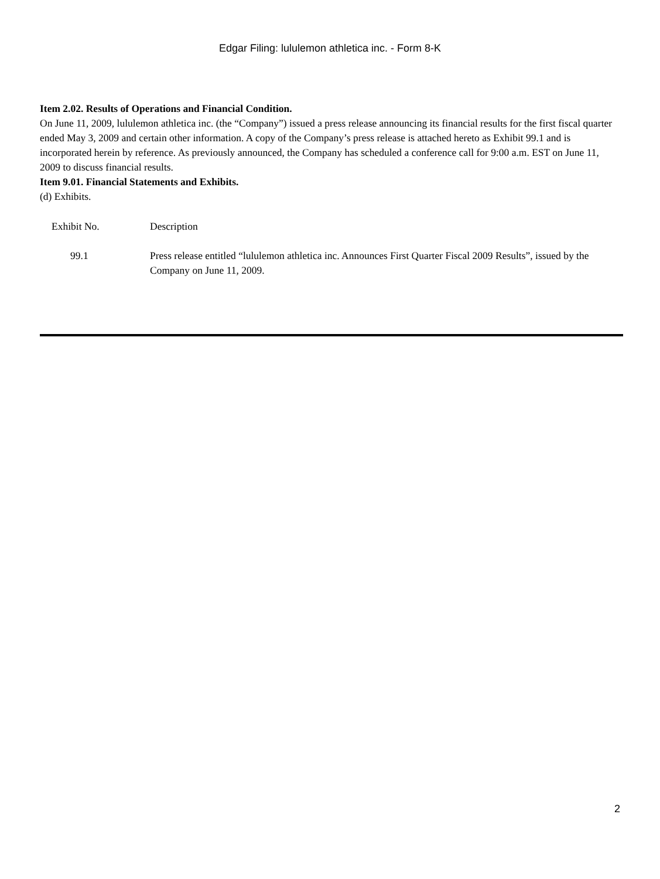Edgar Filing: lululemon athletica inc. - Form 8-K
Item 2.02. Results of Operations and Financial Condition.
On June 11, 2009, lululemon athletica inc. (the “Company”) issued a press release announcing its financial results for the first fiscal quarter ended May 3, 2009 and certain other information. A copy of the Company’s press release is attached hereto as Exhibit 99.1 and is incorporated herein by reference. As previously announced, the Company has scheduled a conference call for 9:00 a.m. EST on June 11, 2009 to discuss financial results.
Item 9.01. Financial Statements and Exhibits.
(d) Exhibits.
| Exhibit No. | Description |
| 99.1 | Press release entitled “lululemon athletica inc. Announces First Quarter Fiscal 2009 Results”, issued by the Company on June 11, 2009. |
2